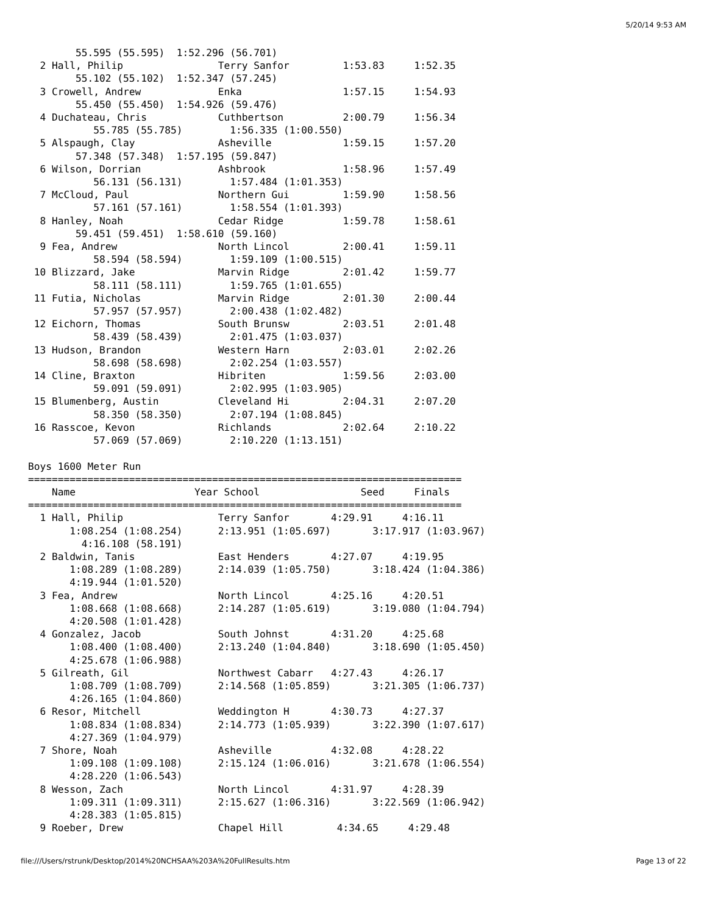5/20/14 9:53 AM
        55.595 (55.595)  1:52.296 (56.701)
  2 Hall, Philip                Terry Sanfor         1:53.83     1:52.35
        55.102 (55.102)  1:52.347 (57.245)
  3 Crowell, Andrew             Enka                 1:57.15     1:54.93
        55.450 (55.450)  1:54.926 (59.476)
  4 Duchateau, Chris            Cuthbertson          2:00.79     1:56.34
           55.785 (55.785)        1:56.335 (1:00.550)
  5 Alspaugh, Clay              Asheville            1:59.15     1:57.20
        57.348 (57.348)  1:57.195 (59.847)
  6 Wilson, Dorrian             Ashbrook             1:58.96     1:57.49
           56.131 (56.131)        1:57.484 (1:01.353)
  7 McCloud, Paul               Northern Gui         1:59.90     1:58.56
           57.161 (57.161)        1:58.554 (1:01.393)
  8 Hanley, Noah                Cedar Ridge          1:59.78     1:58.61
        59.451 (59.451)  1:58.610 (59.160)
  9 Fea, Andrew                 North Lincol         2:00.41     1:59.11
           58.594 (58.594)        1:59.109 (1:00.515)
 10 Blizzard, Jake              Marvin Ridge         2:01.42     1:59.77
           58.111 (58.111)        1:59.765 (1:01.655)
 11 Futia, Nicholas             Marvin Ridge         2:01.30     2:00.44
           57.957 (57.957)        2:00.438 (1:02.482)
 12 Eichorn, Thomas             South Brunsw         2:03.51     2:01.48
           58.439 (58.439)        2:01.475 (1:03.037)
 13 Hudson, Brandon             Western Harn         2:03.01     2:02.26
           58.698 (58.698)        2:02.254 (1:03.557)
 14 Cline, Braxton              Hibriten             1:59.56     2:03.00
           59.091 (59.091)        2:02.995 (1:03.905)
 15 Blumenberg, Austin          Cleveland Hi         2:04.31     2:07.20
           58.350 (58.350)        2:07.194 (1:08.845)
 16 Rasscoe, Kevon              Richlands            2:02.64     2:10.22
           57.069 (57.069)        2:10.220 (1:13.151)

Boys 1600 Meter Run
=========================================================================
    Name                    Year School                 Seed     Finals
=========================================================================
  1 Hall, Philip                Terry Sanfor       4:29.91     4:16.11
       1:08.254 (1:08.254)      2:13.951 (1:05.697)       3:17.917 (1:03.967)
         4:16.108 (58.191)
  2 Baldwin, Tanis              East Henders       4:27.07     4:19.95
       1:08.289 (1:08.289)      2:14.039 (1:05.750)       3:18.424 (1:04.386)
       4:19.944 (1:01.520)
  3 Fea, Andrew                 North Lincol       4:25.16     4:20.51
       1:08.668 (1:08.668)      2:14.287 (1:05.619)       3:19.080 (1:04.794)
       4:20.508 (1:01.428)
  4 Gonzalez, Jacob             South Johnst       4:31.20     4:25.68
       1:08.400 (1:08.400)      2:13.240 (1:04.840)       3:18.690 (1:05.450)
       4:25.678 (1:06.988)
  5 Gilreath, Gil               Northwest Cabarr   4:27.43     4:26.17
       1:08.709 (1:08.709)      2:14.568 (1:05.859)       3:21.305 (1:06.737)
       4:26.165 (1:04.860)
  6 Resor, Mitchell             Weddington H       4:30.73     4:27.37
       1:08.834 (1:08.834)      2:14.773 (1:05.939)       3:22.390 (1:07.617)
       4:27.369 (1:04.979)
  7 Shore, Noah                 Asheville          4:32.08     4:28.22
       1:09.108 (1:09.108)      2:15.124 (1:06.016)       3:21.678 (1:06.554)
       4:28.220 (1:06.543)
  8 Wesson, Zach                North Lincol       4:31.97     4:28.39
       1:09.311 (1:09.311)      2:15.627 (1:06.316)       3:22.569 (1:06.942)
       4:28.383 (1:05.815)
  9 Roeber, Drew                Chapel Hill         4:34.65     4:29.48
file:///Users/rstrunk/Desktop/2014%20NCHSAA%203A%20FullResults.htm Page 13 of 22